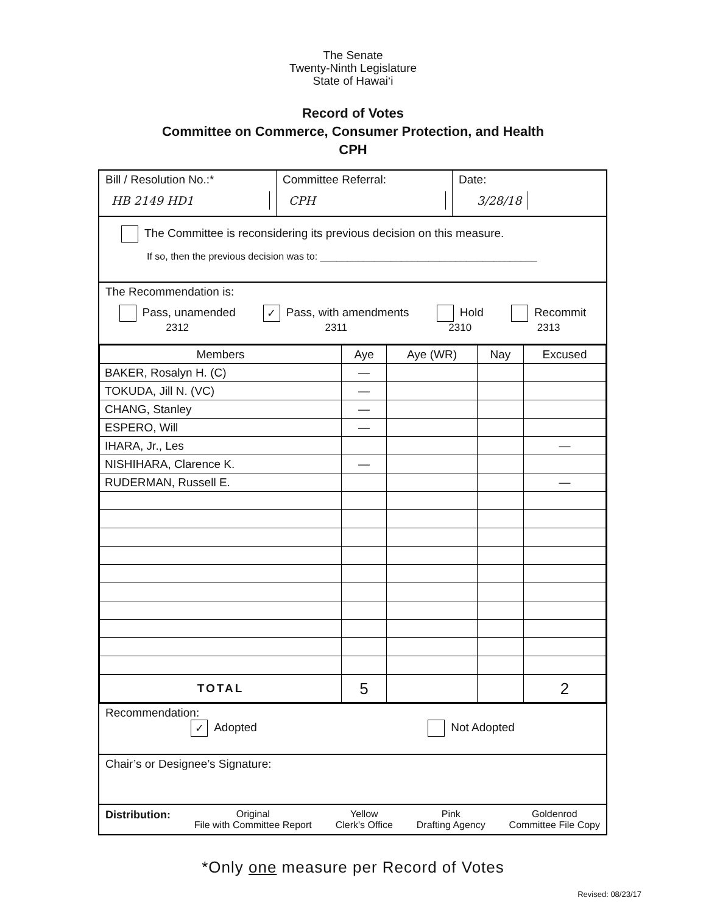The Senate
Twenty-Ninth Legislature
State of Hawai‘i
Record of Votes
Committee on Commerce, Consumer Protection, and Health
CPH
Bill / Resolution No.:*
HB 2149 HD1
Committee Referral:
CPH
Date:
3/28/18
The Committee is reconsidering its previous decision on this measure.
If so, then the previous decision was to: ________________________________________
The Recommendation is:
Pass, unamended
2312
✓ Pass, with amendments
2311
Hold
2310
Recommit
2313
| Members | Aye | Aye (WR) | Nay | Excused |
| --- | --- | --- | --- | --- |
| BAKER, Rosalyn H. (C) | — | | | |
| TOKUDA, Jill N. (VC) | — | | | |
| CHANG, Stanley | — | | | |
| ESPERO, Will | — | | | |
| IHARA, Jr., Les | | | | — |
| NISHIHARA, Clarence K. | — | | | |
| RUDERMAN, Russell E. | | | | — |
| TOTAL | 5 | | | 2 |
Recommendation:
✓ Adopted Not Adopted
Chair’s or Designee’s Signature:
Distribution: Original
File with Committee Report
Yellow
Clerk's Office
Pink
Drafting Agency
Goldenrod
Committee File Copy
*Only one measure per Record of Votes
Revised: 08/23/17